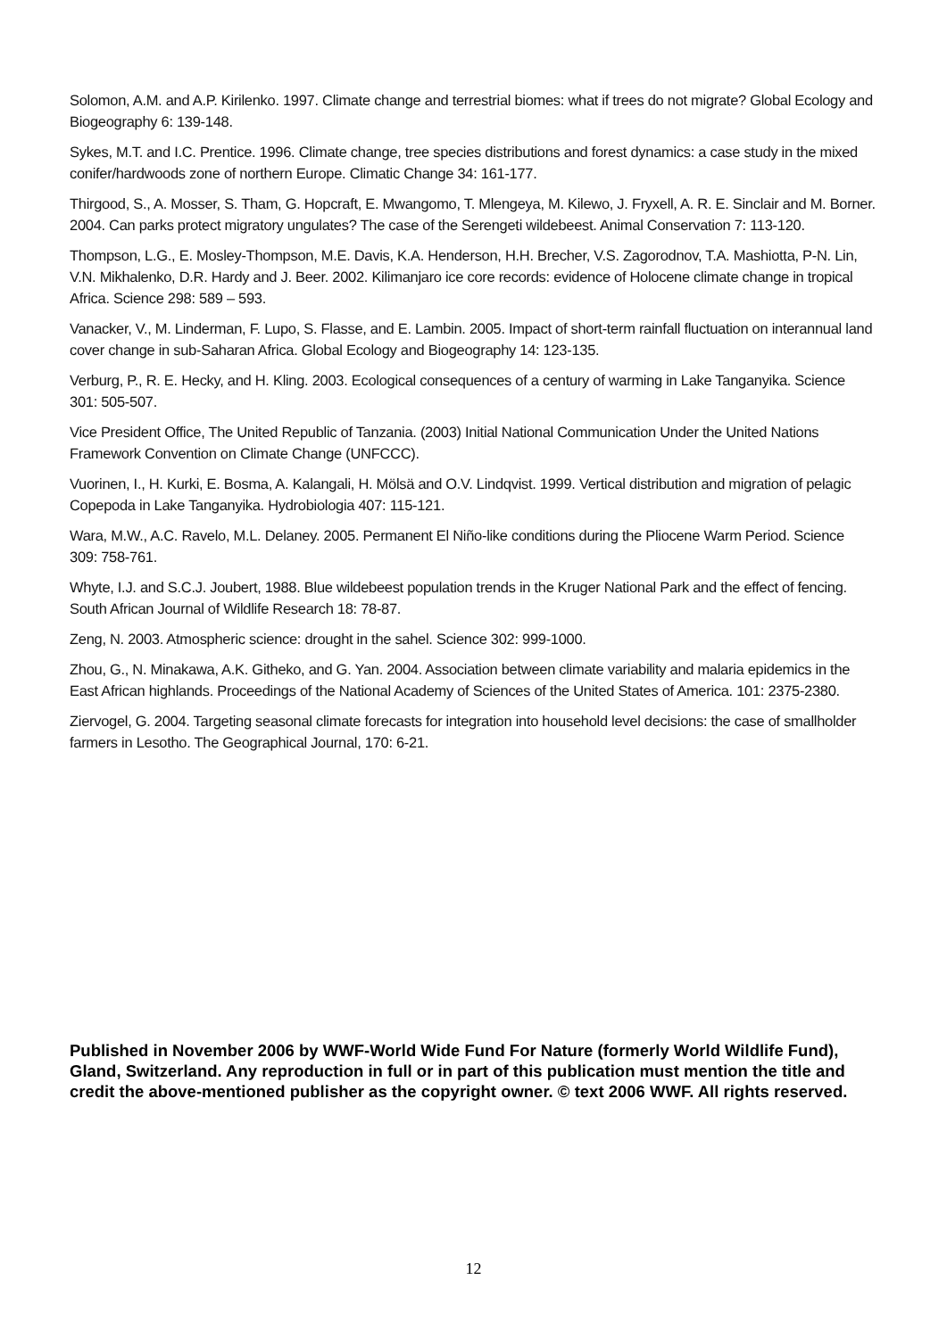Solomon, A.M. and A.P. Kirilenko. 1997. Climate change and terrestrial biomes: what if trees do not migrate? Global Ecology and Biogeography 6: 139-148.
Sykes, M.T. and I.C. Prentice. 1996. Climate change, tree species distributions and forest dynamics: a case study in the mixed conifer/hardwoods zone of northern Europe. Climatic Change 34: 161-177.
Thirgood, S., A. Mosser, S. Tham, G. Hopcraft, E. Mwangomo, T. Mlengeya, M. Kilewo, J. Fryxell, A. R. E. Sinclair and M. Borner. 2004. Can parks protect migratory ungulates? The case of the Serengeti wildebeest. Animal Conservation 7: 113-120.
Thompson, L.G., E. Mosley-Thompson, M.E. Davis, K.A. Henderson, H.H. Brecher, V.S. Zagorodnov, T.A. Mashiotta, P-N. Lin, V.N. Mikhalenko, D.R. Hardy and J. Beer. 2002. Kilimanjaro ice core records: evidence of Holocene climate change in tropical Africa. Science 298: 589 – 593.
Vanacker, V., M. Linderman, F. Lupo, S. Flasse, and E. Lambin. 2005. Impact of short-term rainfall fluctuation on interannual land cover change in sub-Saharan Africa. Global Ecology and Biogeography 14: 123-135.
Verburg, P., R. E. Hecky, and H. Kling. 2003. Ecological consequences of a century of warming in Lake Tanganyika. Science 301: 505-507.
Vice President Office, The United Republic of Tanzania. (2003) Initial National Communication Under the United Nations Framework Convention on Climate Change (UNFCCC).
Vuorinen, I., H. Kurki, E. Bosma, A. Kalangali, H. Mölsä and O.V. Lindqvist. 1999. Vertical distribution and migration of pelagic Copepoda in Lake Tanganyika. Hydrobiologia 407: 115-121.
Wara, M.W., A.C. Ravelo, M.L. Delaney. 2005. Permanent El Niño-like conditions during the Pliocene Warm Period. Science 309: 758-761.
Whyte, I.J. and S.C.J. Joubert, 1988. Blue wildebeest population trends in the Kruger National Park and the effect of fencing. South African Journal of Wildlife Research 18: 78-87.
Zeng, N. 2003. Atmospheric science: drought in the sahel. Science 302: 999-1000.
Zhou, G., N. Minakawa, A.K. Githeko, and G. Yan. 2004. Association between climate variability and malaria epidemics in the East African highlands. Proceedings of the National Academy of Sciences of the United States of America. 101: 2375-2380.
Ziervogel, G. 2004. Targeting seasonal climate forecasts for integration into household level decisions: the case of smallholder farmers in Lesotho. The Geographical Journal, 170: 6-21.
Published in November 2006 by WWF-World Wide Fund For Nature (formerly World Wildlife Fund), Gland, Switzerland. Any reproduction in full or in part of this publication must mention the title and credit the above-mentioned publisher as the copyright owner. © text 2006 WWF. All rights reserved.
12